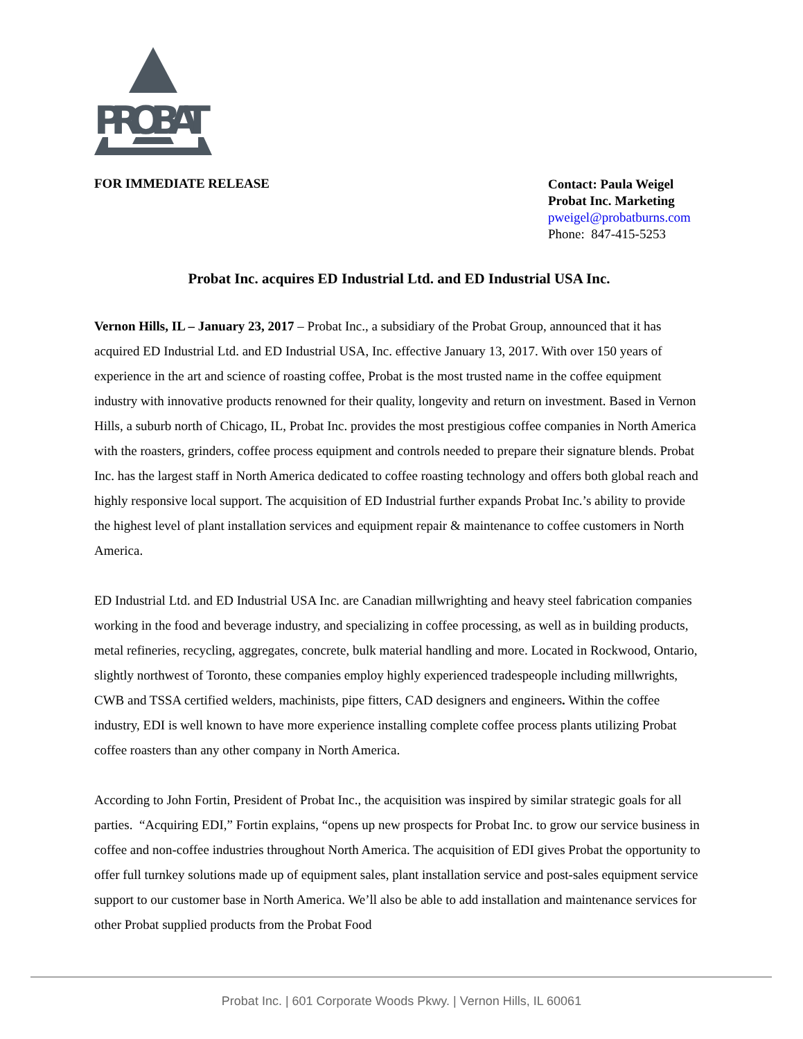PROBAT
FOR IMMEDIATE RELEASE
Contact: Paula Weigel
Probat Inc. Marketing
pweigel@probatburns.com
Phone: 847-415-5253
Probat Inc. acquires ED Industrial Ltd. and ED Industrial USA Inc.
Vernon Hills, IL – January 23, 2017 – Probat Inc., a subsidiary of the Probat Group, announced that it has acquired ED Industrial Ltd. and ED Industrial USA, Inc. effective January 13, 2017. With over 150 years of experience in the art and science of roasting coffee, Probat is the most trusted name in the coffee equipment industry with innovative products renowned for their quality, longevity and return on investment. Based in Vernon Hills, a suburb north of Chicago, IL, Probat Inc. provides the most prestigious coffee companies in North America with the roasters, grinders, coffee process equipment and controls needed to prepare their signature blends. Probat Inc. has the largest staff in North America dedicated to coffee roasting technology and offers both global reach and highly responsive local support. The acquisition of ED Industrial further expands Probat Inc.’s ability to provide the highest level of plant installation services and equipment repair & maintenance to coffee customers in North America.
ED Industrial Ltd. and ED Industrial USA Inc. are Canadian millwrighting and heavy steel fabrication companies working in the food and beverage industry, and specializing in coffee processing, as well as in building products, metal refineries, recycling, aggregates, concrete, bulk material handling and more. Located in Rockwood, Ontario, slightly northwest of Toronto, these companies employ highly experienced tradespeople including millwrights, CWB and TSSA certified welders, machinists, pipe fitters, CAD designers and engineers. Within the coffee industry, EDI is well known to have more experience installing complete coffee process plants utilizing Probat coffee roasters than any other company in North America.
According to John Fortin, President of Probat Inc., the acquisition was inspired by similar strategic goals for all parties. “Acquiring EDI,” Fortin explains, “opens up new prospects for Probat Inc. to grow our service business in coffee and non-coffee industries throughout North America. The acquisition of EDI gives Probat the opportunity to offer full turnkey solutions made up of equipment sales, plant installation service and post-sales equipment service support to our customer base in North America. We’ll also be able to add installation and maintenance services for other Probat supplied products from the Probat Food
Probat Inc. | 601 Corporate Woods Pkwy. | Vernon Hills, IL 60061